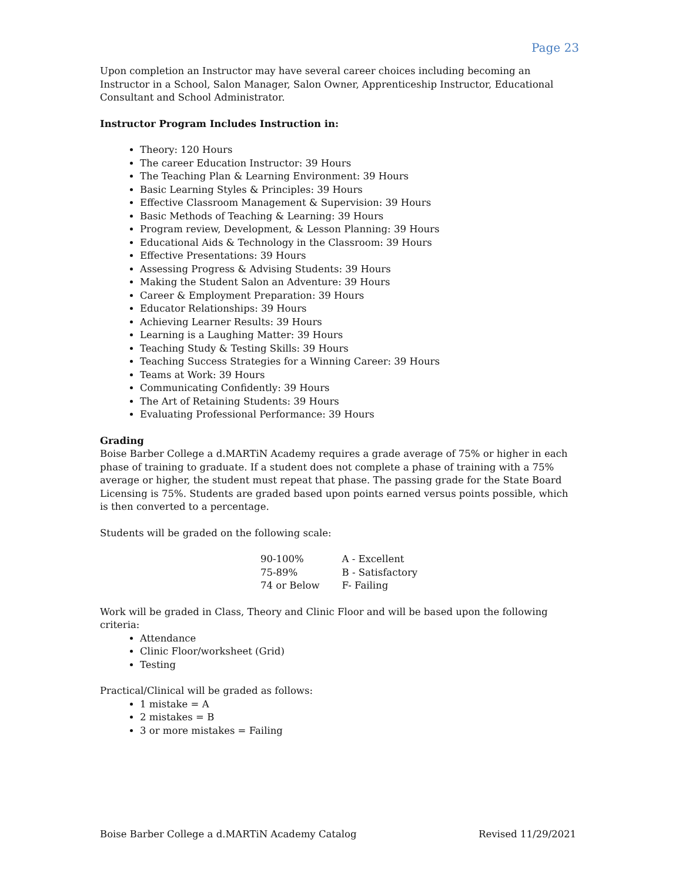Page 23
Upon completion an Instructor may have several career choices including becoming an Instructor in a School, Salon Manager, Salon Owner, Apprenticeship Instructor, Educational Consultant and School Administrator.
Instructor Program Includes Instruction in:
Theory: 120 Hours
The career Education Instructor: 39 Hours
The Teaching Plan & Learning Environment: 39 Hours
Basic Learning Styles & Principles: 39 Hours
Effective Classroom Management & Supervision: 39 Hours
Basic Methods of Teaching & Learning: 39 Hours
Program review, Development, & Lesson Planning: 39 Hours
Educational Aids & Technology in the Classroom: 39 Hours
Effective Presentations: 39 Hours
Assessing Progress & Advising Students: 39 Hours
Making the Student Salon an Adventure: 39 Hours
Career & Employment Preparation: 39 Hours
Educator Relationships: 39 Hours
Achieving Learner Results: 39 Hours
Learning is a Laughing Matter: 39 Hours
Teaching Study & Testing Skills: 39 Hours
Teaching Success Strategies for a Winning Career: 39 Hours
Teams at Work: 39 Hours
Communicating Confidently: 39 Hours
The Art of Retaining Students: 39 Hours
Evaluating Professional Performance: 39 Hours
Grading
Boise Barber College a d.MARTiN Academy requires a grade average of 75% or higher in each phase of training to graduate. If a student does not complete a phase of training with a 75% average or higher, the student must repeat that phase. The passing grade for the State Board Licensing is 75%. Students are graded based upon points earned versus points possible, which is then converted to a percentage.
Students will be graded on the following scale:
| 90-100% | A - Excellent |
| 75-89% | B - Satisfactory |
| 74 or Below | F- Failing |
Work will be graded in Class, Theory and Clinic Floor and will be based upon the following criteria:
Attendance
Clinic Floor/worksheet (Grid)
Testing
Practical/Clinical will be graded as follows:
1 mistake = A
2 mistakes = B
3 or more mistakes = Failing
Boise Barber College a d.MARTiN Academy Catalog Revised 11/29/2021